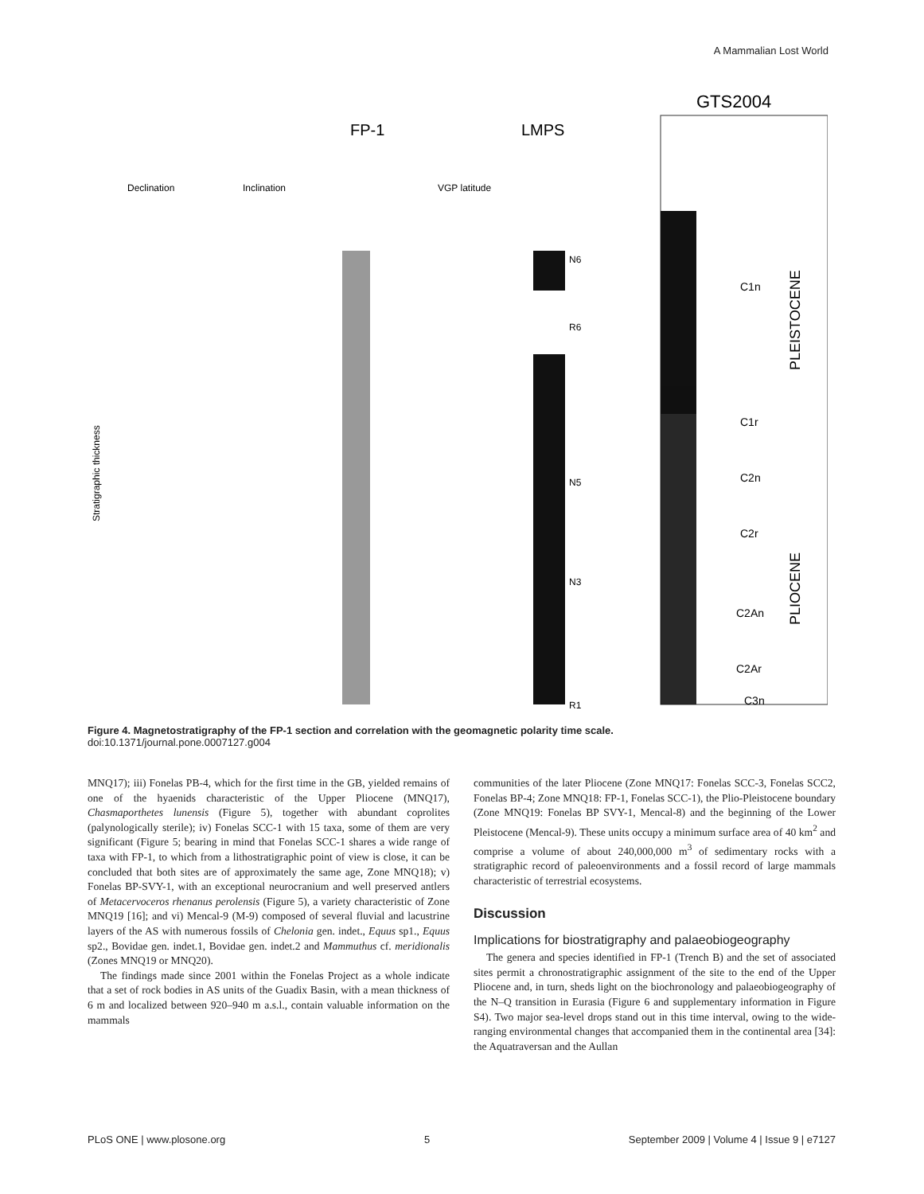A Mammalian Lost World
FP-1
LMPS
GTS2004
Declination
Inclination
VGP latitude
Stratigraphic thickness
C1n
C1r
C2n
C2r
C2An
C2Ar
C3n
PLEISTOCENE
PLIOCENE
N6
R6
N5
N3
R1
Figure 4. Magnetostratigraphy of the FP-1 section and correlation with the geomagnetic polarity time scale.
doi:10.1371/journal.pone.0007127.g004
MNQ17); iii) Fonelas PB-4, which for the first time in the GB, yielded remains of one of the hyaenids characteristic of the Upper Pliocene (MNQ17), Chasmaporthetes lunensis (Figure 5), together with abundant coprolites (palynologically sterile); iv) Fonelas SCC-1 with 15 taxa, some of them are very significant (Figure 5; bearing in mind that Fonelas SCC-1 shares a wide range of taxa with FP-1, to which from a lithostratigraphic point of view is close, it can be concluded that both sites are of approximately the same age, Zone MNQ18); v) Fonelas BP-SVY-1, with an exceptional neurocranium and well preserved antlers of Metacervoceros rhenanus perolensis (Figure 5), a variety characteristic of Zone MNQ19 [16]; and vi) Mencal-9 (M-9) composed of several fluvial and lacustrine layers of the AS with numerous fossils of Chelonia gen. indet., Equus sp1., Equus sp2., Bovidae gen. indet.1, Bovidae gen. indet.2 and Mammuthus cf. meridionalis (Zones MNQ19 or MNQ20).
The findings made since 2001 within the Fonelas Project as a whole indicate that a set of rock bodies in AS units of the Guadix Basin, with a mean thickness of 6 m and localized between 920–940 m a.s.l., contain valuable information on the mammals
communities of the later Pliocene (Zone MNQ17: Fonelas SCC-3, Fonelas SCC2, Fonelas BP-4; Zone MNQ18: FP-1, Fonelas SCC-1), the Plio-Pleistocene boundary (Zone MNQ19: Fonelas BP SVY-1, Mencal-8) and the beginning of the Lower Pleistocene (Mencal-9). These units occupy a minimum surface area of 40 km<sup>2</sup> and comprise a volume of about 240,000,000 m<sup>3</sup> of sedimentary rocks with a stratigraphic record of paleoenvironments and a fossil record of large mammals characteristic of terrestrial ecosystems.
Discussion
Implications for biostratigraphy and palaeobiogeography
The genera and species identified in FP-1 (Trench B) and the set of associated sites permit a chronostratigraphic assignment of the site to the end of the Upper Pliocene and, in turn, sheds light on the biochronology and palaeobiogeography of the N–Q transition in Eurasia (Figure 6 and supplementary information in Figure S4). Two major sea-level drops stand out in this time interval, owing to the wide-ranging environmental changes that accompanied them in the continental area [34]: the Aquatraversan and the Aullan
PLoS ONE | www.plosone.org 5 September 2009 | Volume 4 | Issue 9 | e7127